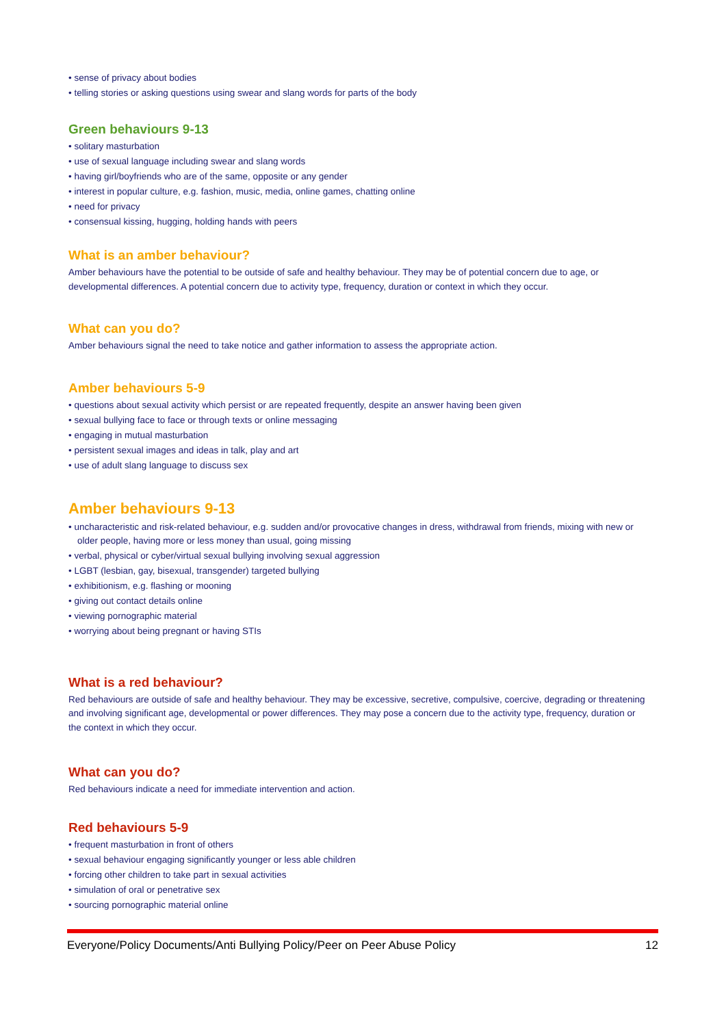• sense of privacy about bodies
• telling stories or asking questions using swear and slang words for parts of the body
Green behaviours 9-13
• solitary masturbation
• use of sexual language including swear and slang words
• having girl/boyfriends who are of the same, opposite or any gender
• interest in popular culture, e.g. fashion, music, media, online games, chatting online
• need for privacy
• consensual kissing, hugging, holding hands with peers
What is an amber behaviour?
Amber behaviours have the potential to be outside of safe and healthy behaviour. They may be of potential concern due to age, or developmental differences. A potential concern due to activity type, frequency, duration or context in which they occur.
What can you do?
Amber behaviours signal the need to take notice and gather information to assess the appropriate action.
Amber behaviours 5-9
• questions about sexual activity which persist or are repeated frequently, despite an answer having been given
• sexual bullying face to face or through texts or online messaging
• engaging in mutual masturbation
• persistent sexual images and ideas in talk, play and art
• use of adult slang language to discuss sex
Amber behaviours 9-13
• uncharacteristic and risk-related behaviour, e.g. sudden and/or provocative changes in dress, withdrawal from friends, mixing with new or older people, having more or less money than usual, going missing
• verbal, physical or cyber/virtual sexual bullying involving sexual aggression
• LGBT (lesbian, gay, bisexual, transgender) targeted bullying
• exhibitionism, e.g. flashing or mooning
• giving out contact details online
• viewing pornographic material
• worrying about being pregnant or having STIs
What is a red behaviour?
Red behaviours are outside of safe and healthy behaviour. They may be excessive, secretive, compulsive, coercive, degrading or threatening and involving significant age, developmental or power differences. They may pose a concern due to the activity type, frequency, duration or the context in which they occur.
What can you do?
Red behaviours indicate a need for immediate intervention and action.
Red behaviours 5-9
• frequent masturbation in front of others
• sexual behaviour engaging significantly younger or less able children
• forcing other children to take part in sexual activities
• simulation of oral or penetrative sex
• sourcing pornographic material online
Everyone/Policy Documents/Anti Bullying Policy/Peer on Peer Abuse Policy 12